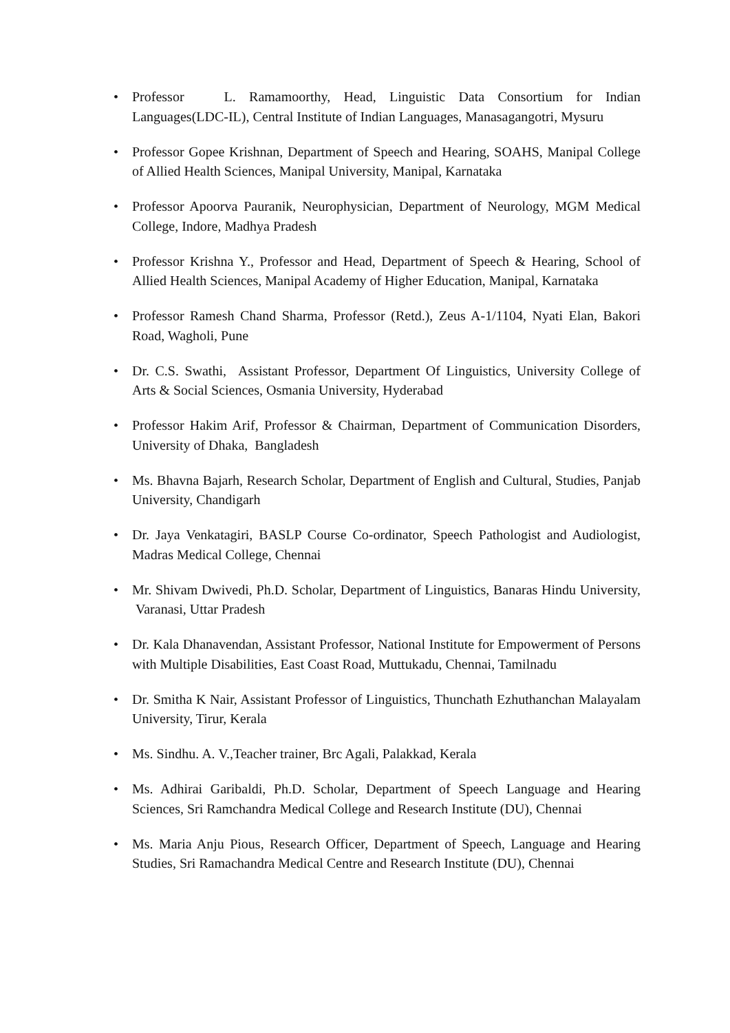• Professor L. Ramamoorthy, Head, Linguistic Data Consortium for Indian Languages(LDC-IL), Central Institute of Indian Languages, Manasagangotri, Mysuru
• Professor Gopee Krishnan, Department of Speech and Hearing, SOAHS, Manipal College of Allied Health Sciences, Manipal University, Manipal, Karnataka
• Professor Apoorva Pauranik, Neurophysician, Department of Neurology, MGM Medical College, Indore, Madhya Pradesh
• Professor Krishna Y., Professor and Head, Department of Speech & Hearing, School of Allied Health Sciences, Manipal Academy of Higher Education, Manipal, Karnataka
• Professor Ramesh Chand Sharma, Professor (Retd.), Zeus A-1/1104, Nyati Elan, Bakori Road, Wagholi, Pune
• Dr. C.S. Swathi, Assistant Professor, Department Of Linguistics, University College of Arts & Social Sciences, Osmania University, Hyderabad
• Professor Hakim Arif, Professor & Chairman, Department of Communication Disorders, University of Dhaka, Bangladesh
• Ms. Bhavna Bajarh, Research Scholar, Department of English and Cultural, Studies, Panjab University, Chandigarh
• Dr. Jaya Venkatagiri, BASLP Course Co-ordinator, Speech Pathologist and Audiologist, Madras Medical College, Chennai
• Mr. Shivam Dwivedi, Ph.D. Scholar, Department of Linguistics, Banaras Hindu University, Varanasi, Uttar Pradesh
• Dr. Kala Dhanavendan, Assistant Professor, National Institute for Empowerment of Persons with Multiple Disabilities, East Coast Road, Muttukadu, Chennai, Tamilnadu
• Dr. Smitha K Nair, Assistant Professor of Linguistics, Thunchath Ezhuthanchan Malayalam University, Tirur, Kerala
• Ms. Sindhu. A. V.,Teacher trainer, Brc Agali, Palakkad, Kerala
• Ms. Adhirai Garibaldi, Ph.D. Scholar, Department of Speech Language and Hearing Sciences, Sri Ramchandra Medical College and Research Institute (DU), Chennai
• Ms. Maria Anju Pious, Research Officer, Department of Speech, Language and Hearing Studies, Sri Ramachandra Medical Centre and Research Institute (DU), Chennai